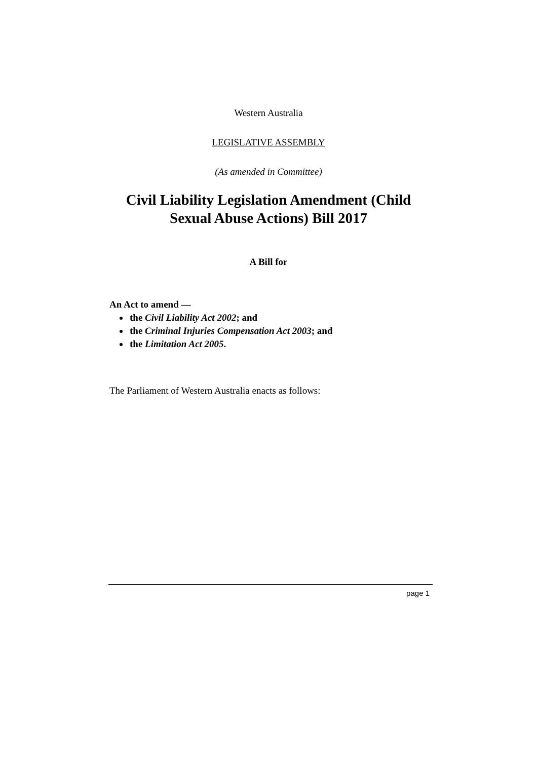Western Australia
LEGISLATIVE ASSEMBLY
(As amended in Committee)
Civil Liability Legislation Amendment (Child
Sexual Abuse Actions) Bill 2017
A Bill for
An Act to amend —
the Civil Liability Act 2002; and
the Criminal Injuries Compensation Act 2003; and
the Limitation Act 2005.
The Parliament of Western Australia enacts as follows:
page 1